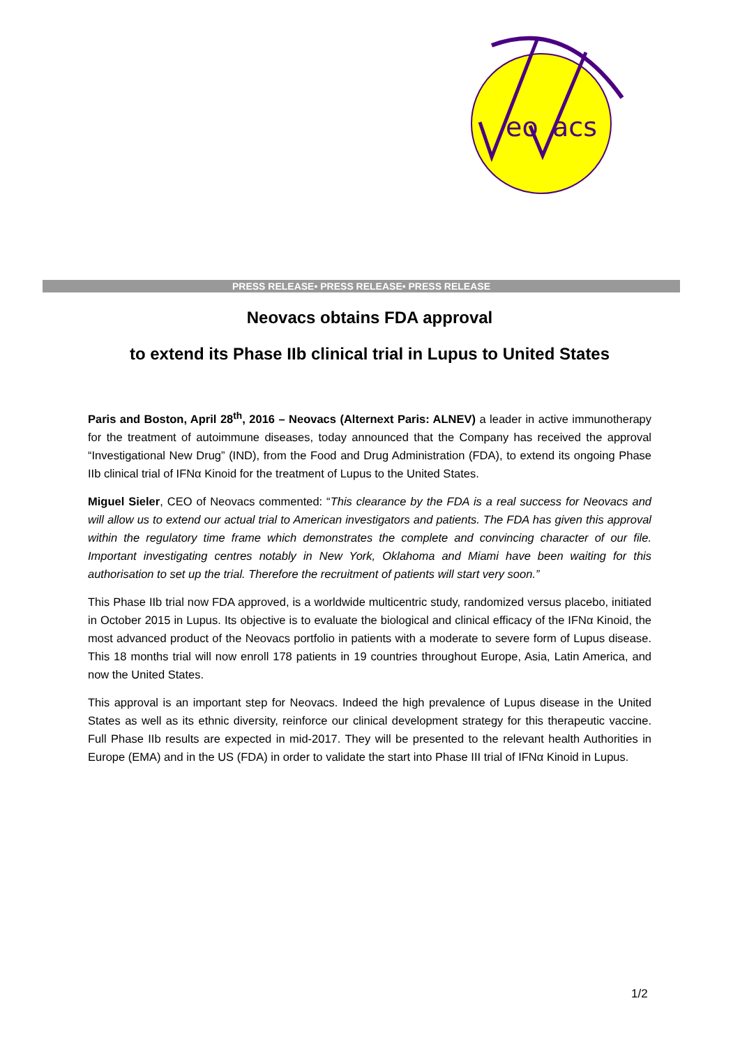eo
acs
PRESS RELEASE• PRESS RELEASE• PRESS RELEASE
Neovacs obtains FDA approval
to extend its Phase IIb clinical trial in Lupus to United States
Paris and Boston, April 28<sup>th</sup>, 2016 – Neovacs (Alternext Paris: ALNEV) a leader in active immunotherapy for the treatment of autoimmune diseases, today announced that the Company has received the approval “Investigational New Drug” (IND), from the Food and Drug Administration (FDA), to extend its ongoing Phase IIb clinical trial of IFNα Kinoid for the treatment of Lupus to the United States.
Miguel Sieler, CEO of Neovacs commented: “This clearance by the FDA is a real success for Neovacs and will allow us to extend our actual trial to American investigators and patients. The FDA has given this approval within the regulatory time frame which demonstrates the complete and convincing character of our file. Important investigating centres notably in New York, Oklahoma and Miami have been waiting for this authorisation to set up the trial. Therefore the recruitment of patients will start very soon.”
This Phase IIb trial now FDA approved, is a worldwide multicentric study, randomized versus placebo, initiated in October 2015 in Lupus. Its objective is to evaluate the biological and clinical efficacy of the IFNα Kinoid, the most advanced product of the Neovacs portfolio in patients with a moderate to severe form of Lupus disease. This 18 months trial will now enroll 178 patients in 19 countries throughout Europe, Asia, Latin America, and now the United States.
This approval is an important step for Neovacs. Indeed the high prevalence of Lupus disease in the United States as well as its ethnic diversity, reinforce our clinical development strategy for this therapeutic vaccine. Full Phase IIb results are expected in mid-2017. They will be presented to the relevant health Authorities in Europe (EMA) and in the US (FDA) in order to validate the start into Phase III trial of IFNα Kinoid in Lupus.
1/2